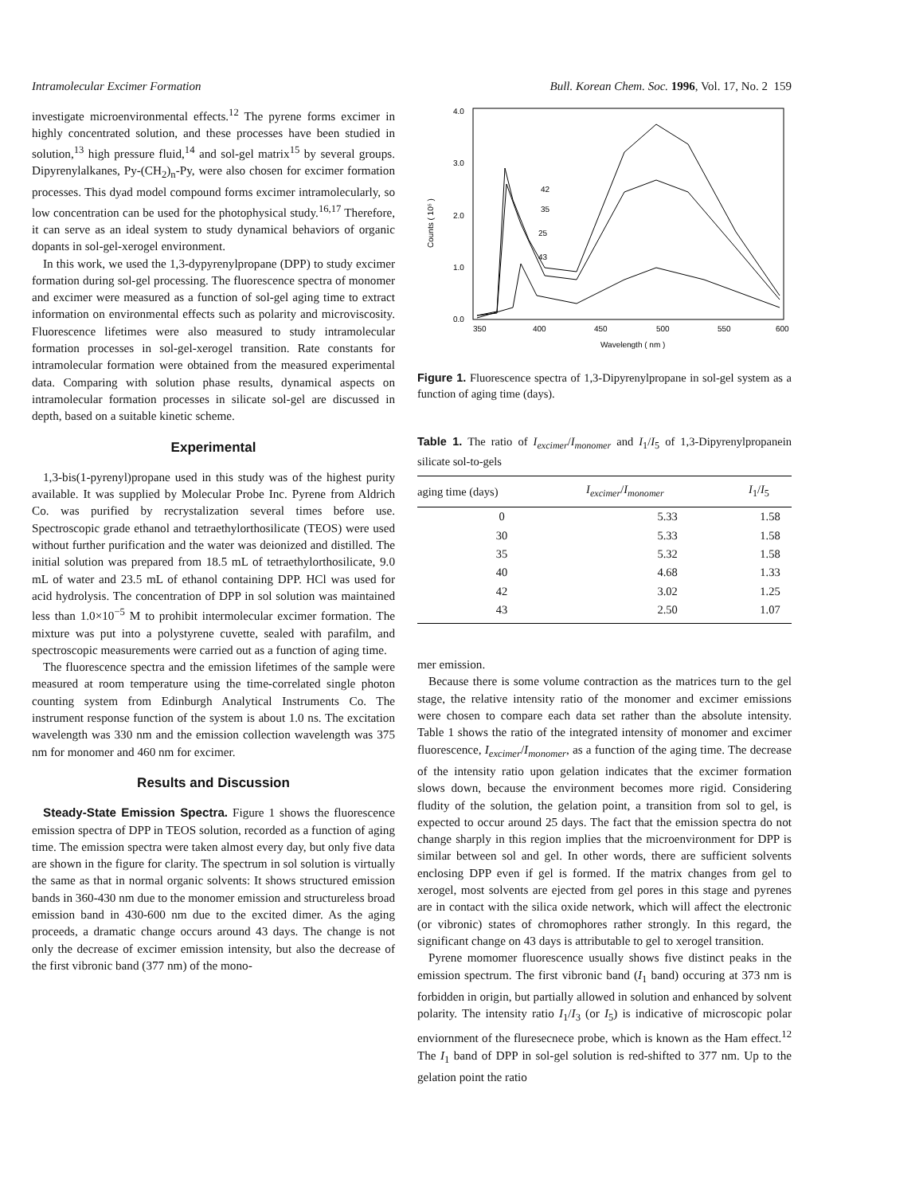Intramolecular Excimer Formation Bull. Korean Chem. Soc. 1996, Vol. 17, No. 2 159
investigate microenvironmental effects.<sup>12</sup> The pyrene forms excimer in highly concentrated solution, and these processes have been studied in solution,<sup>13</sup> high pressure fluid,<sup>14</sup> and sol-gel matrix<sup>15</sup> by several groups. Dipyrenylalkanes, Py-(CH<sub>2</sub>)<sub>n</sub>-Py, were also chosen for excimer formation processes. This dyad model compound forms excimer intramolecularly, so low concentration can be used for the photophysical study.<sup>16,17</sup> Therefore, it can serve as an ideal system to study dynamical behaviors of organic dopants in sol-gel-xerogel environment.
In this work, we used the 1,3-dypyrenylpropane (DPP) to study excimer formation during sol-gel processing. The fluorescence spectra of monomer and excimer were measured as a function of sol-gel aging time to extract information on environmental effects such as polarity and microviscosity. Fluorescence lifetimes were also measured to study intramolecular formation processes in sol-gel-xerogel transition. Rate constants for intramolecular formation were obtained from the measured experimental data. Comparing with solution phase results, dynamical aspects on intramolecular formation processes in silicate sol-gel are discussed in depth, based on a suitable kinetic scheme.
Experimental
1,3-bis(1-pyrenyl)propane used in this study was of the highest purity available. It was supplied by Molecular Probe Inc. Pyrene from Aldrich Co. was purified by recrystalization several times before use. Spectroscopic grade ethanol and tetraethylorthosilicate (TEOS) were used without further purification and the water was deionized and distilled. The initial solution was prepared from 18.5 mL of tetraethylorthosilicate, 9.0 mL of water and 23.5 mL of ethanol containing DPP. HCl was used for acid hydrolysis. The concentration of DPP in sol solution was maintained less than 1.0×10<sup>−5</sup> M to prohibit intermolecular excimer formation. The mixture was put into a polystyrene cuvette, sealed with parafilm, and spectroscopic measurements were carried out as a function of aging time.
The fluorescence spectra and the emission lifetimes of the sample were measured at room temperature using the time-correlated single photon counting system from Edinburgh Analytical Instruments Co. The instrument response function of the system is about 1.0 ns. The excitation wavelength was 330 nm and the emission collection wavelength was 375 nm for monomer and 460 nm for excimer.
Results and Discussion
Steady-State Emission Spectra. Figure 1 shows the fluorescence emission spectra of DPP in TEOS solution, recorded as a function of aging time. The emission spectra were taken almost every day, but only five data are shown in the figure for clarity. The spectrum in sol solution is virtually the same as that in normal organic solvents: It shows structured emission bands in 360-430 nm due to the monomer emission and structureless broad emission band in 430-600 nm due to the excited dimer. As the aging proceeds, a dramatic change occurs around 43 days. The change is not only the decrease of excimer emission intensity, but also the decrease of the first vibronic band (377 nm) of the mono-
4.0
3.0
2.0
1.0
0.0
350
400
450
500
550
600
Wavelength ( nm )
Counts ( 10⁵ )
42
35
25
43
Figure 1. Fluorescence spectra of 1,3-Dipyrenylpropane in sol-gel system as a function of aging time (days).
Table 1. The ratio of I<sub>excimer</sub>/I<sub>monomer</sub> and I<sub>1</sub>/I<sub>5</sub> of 1,3-Dipyrenylpropanein silicate sol-to-gels
| aging time (days) | I<sub>excimer</sub> / I<sub>monomer</sub> | I<sub>1</sub>/ I<sub>5</sub> |
| --- | --- | --- |
| 0 | 5.33 | 1.58 |
| 30 | 5.33 | 1.58 |
| 35 | 5.32 | 1.58 |
| 40 | 4.68 | 1.33 |
| 42 | 3.02 | 1.25 |
| 43 | 2.50 | 1.07 |
mer emission.
Because there is some volume contraction as the matrices turn to the gel stage, the relative intensity ratio of the monomer and excimer emissions were chosen to compare each data set rather than the absolute intensity. Table 1 shows the ratio of the integrated intensity of monomer and excimer fluorescence, I<sub>excimer</sub>/I<sub>monomer</sub>, as a function of the aging time. The decrease of the intensity ratio upon gelation indicates that the excimer formation slows down, because the environment becomes more rigid. Considering fludity of the solution, the gelation point, a transition from sol to gel, is expected to occur around 25 days. The fact that the emission spectra do not change sharply in this region implies that the microenvironment for DPP is similar between sol and gel. In other words, there are sufficient solvents enclosing DPP even if gel is formed. If the matrix changes from gel to xerogel, most solvents are ejected from gel pores in this stage and pyrenes are in contact with the silica oxide network, which will affect the electronic (or vibronic) states of chromophores rather strongly. In this regard, the significant change on 43 days is attributable to gel to xerogel transition.
Pyrene momomer fluorescence usually shows five distinct peaks in the emission spectrum. The first vibronic band (I<sub>1</sub> band) occuring at 373 nm is forbidden in origin, but partially allowed in solution and enhanced by solvent polarity. The intensity ratio I<sub>1</sub>/I<sub>3</sub> (or I<sub>5</sub>) is indicative of microscopic polar enviornment of the fluresecnece probe, which is known as the Ham effect.<sup>12</sup> The I<sub>1</sub> band of DPP in sol-gel solution is red-shifted to 377 nm. Up to the gelation point the ratio